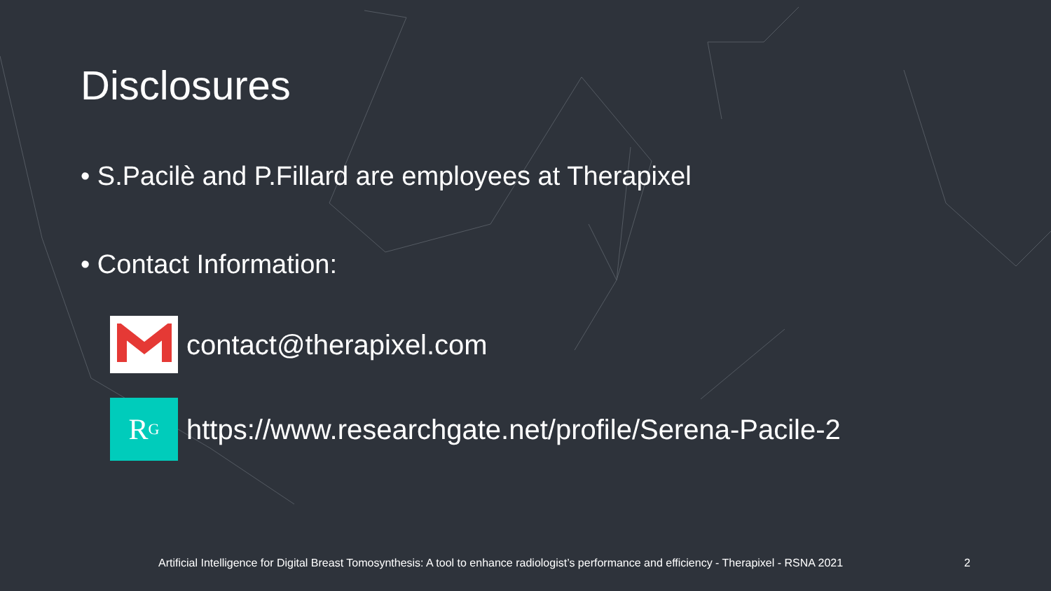Disclosures
• S.Pacilè and P.Fillard are employees at Therapixel
• Contact Information:
contact@therapixel.com
R<sup>G</sup>
https://www.researchgate.net/profile/Serena-Pacile-2
Artificial Intelligence for Digital Breast Tomosynthesis: A tool to enhance radiologist’s performance and efficiency - Therapixel - RSNA 2021
2